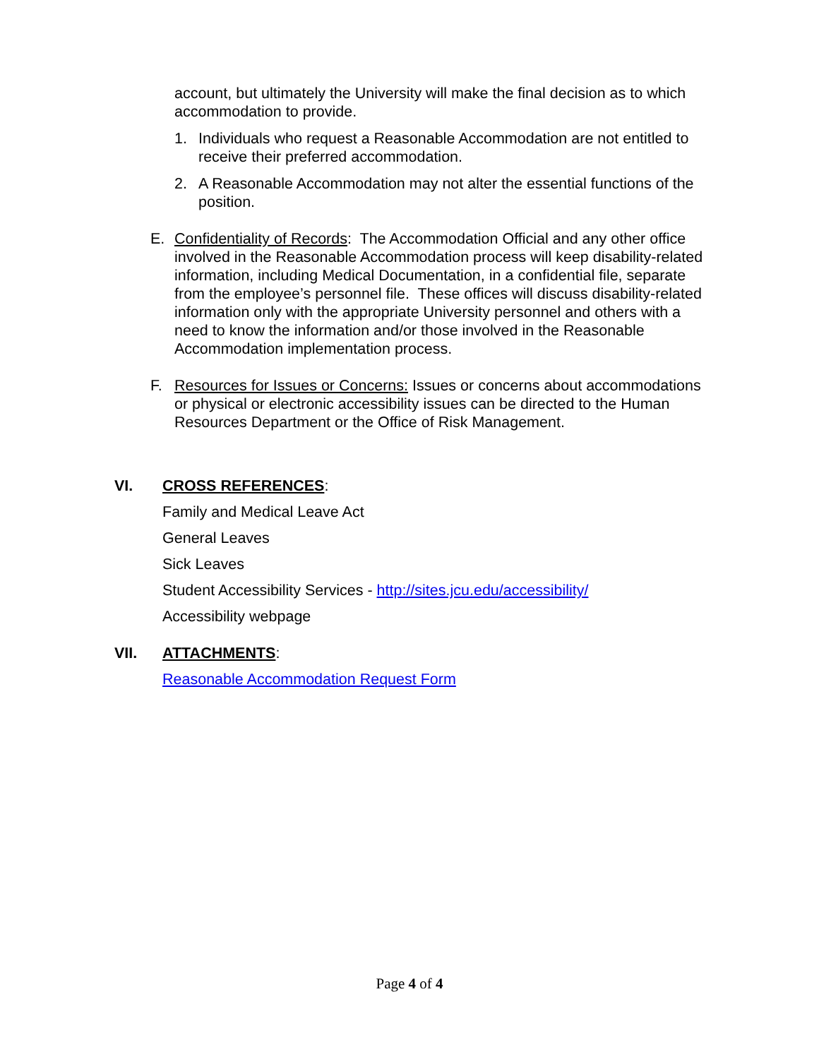account, but ultimately the University will make the final decision as to which accommodation to provide.
1. Individuals who request a Reasonable Accommodation are not entitled to receive their preferred accommodation.
2. A Reasonable Accommodation may not alter the essential functions of the position.
E. Confidentiality of Records: The Accommodation Official and any other office involved in the Reasonable Accommodation process will keep disability-related information, including Medical Documentation, in a confidential file, separate from the employee’s personnel file. These offices will discuss disability-related information only with the appropriate University personnel and others with a need to know the information and/or those involved in the Reasonable Accommodation implementation process.
F. Resources for Issues or Concerns: Issues or concerns about accommodations or physical or electronic accessibility issues can be directed to the Human Resources Department or the Office of Risk Management.
VI. CROSS REFERENCES:
Family and Medical Leave Act
General Leaves
Sick Leaves
Student Accessibility Services - http://sites.jcu.edu/accessibility/
Accessibility webpage
VII. ATTACHMENTS:
Reasonable Accommodation Request Form
Page 4 of 4